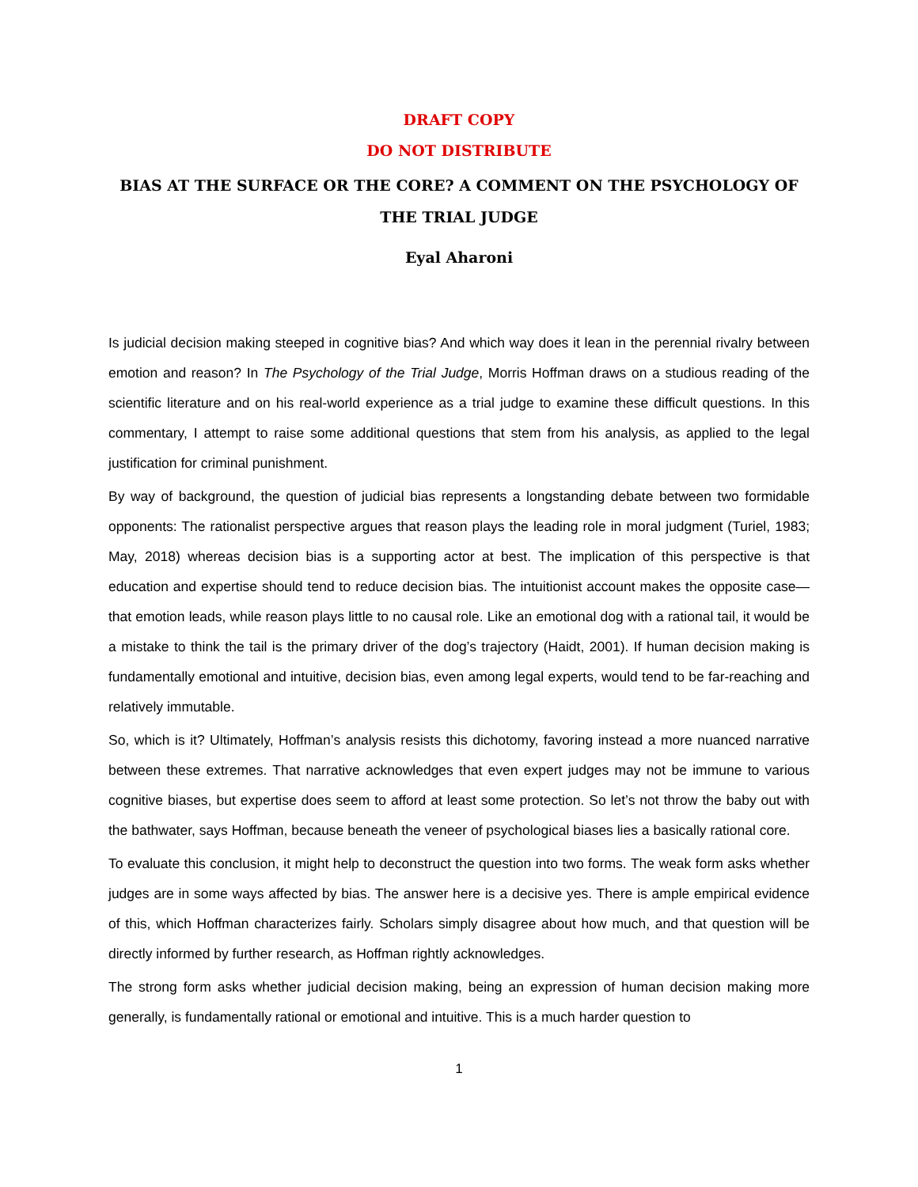DRAFT COPY
DO NOT DISTRIBUTE
BIAS AT THE SURFACE OR THE CORE? A COMMENT ON THE PSYCHOLOGY OF THE TRIAL JUDGE
Eyal Aharoni
Is judicial decision making steeped in cognitive bias? And which way does it lean in the perennial rivalry between emotion and reason? In The Psychology of the Trial Judge, Morris Hoffman draws on a studious reading of the scientific literature and on his real-world experience as a trial judge to examine these difficult questions. In this commentary, I attempt to raise some additional questions that stem from his analysis, as applied to the legal justification for criminal punishment.
By way of background, the question of judicial bias represents a longstanding debate between two formidable opponents: The rationalist perspective argues that reason plays the leading role in moral judgment (Turiel, 1983; May, 2018) whereas decision bias is a supporting actor at best. The implication of this perspective is that education and expertise should tend to reduce decision bias. The intuitionist account makes the opposite case—that emotion leads, while reason plays little to no causal role. Like an emotional dog with a rational tail, it would be a mistake to think the tail is the primary driver of the dog’s trajectory (Haidt, 2001). If human decision making is fundamentally emotional and intuitive, decision bias, even among legal experts, would tend to be far-reaching and relatively immutable.
So, which is it? Ultimately, Hoffman’s analysis resists this dichotomy, favoring instead a more nuanced narrative between these extremes. That narrative acknowledges that even expert judges may not be immune to various cognitive biases, but expertise does seem to afford at least some protection. So let’s not throw the baby out with the bathwater, says Hoffman, because beneath the veneer of psychological biases lies a basically rational core.
To evaluate this conclusion, it might help to deconstruct the question into two forms. The weak form asks whether judges are in some ways affected by bias. The answer here is a decisive yes. There is ample empirical evidence of this, which Hoffman characterizes fairly. Scholars simply disagree about how much, and that question will be directly informed by further research, as Hoffman rightly acknowledges.
The strong form asks whether judicial decision making, being an expression of human decision making more generally, is fundamentally rational or emotional and intuitive. This is a much harder question to
1